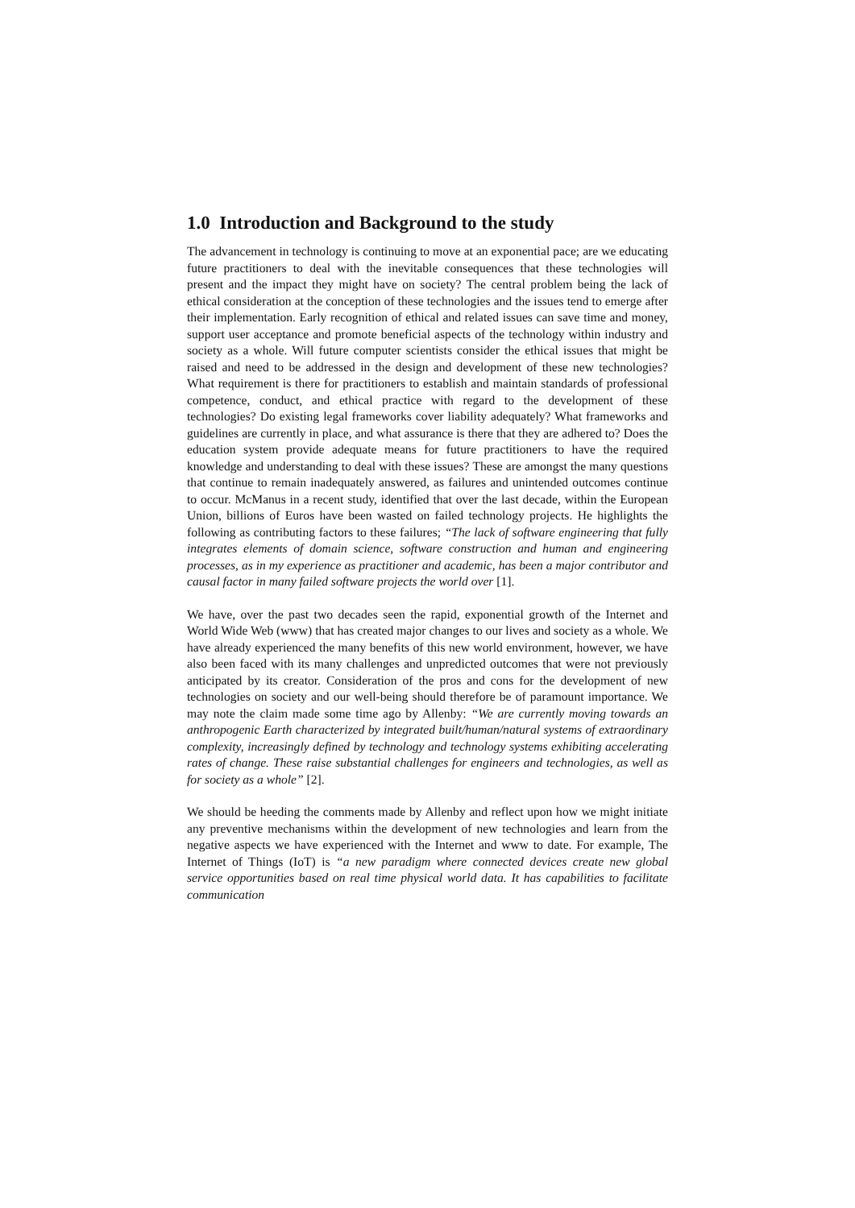1.0 Introduction and Background to the study
The advancement in technology is continuing to move at an exponential pace; are we educating future practitioners to deal with the inevitable consequences that these technologies will present and the impact they might have on society? The central problem being the lack of ethical consideration at the conception of these technologies and the issues tend to emerge after their implementation. Early recognition of ethical and related issues can save time and money, support user acceptance and promote beneficial aspects of the technology within industry and society as a whole. Will future computer scientists consider the ethical issues that might be raised and need to be addressed in the design and development of these new technologies? What requirement is there for practitioners to establish and maintain standards of professional competence, conduct, and ethical practice with regard to the development of these technologies? Do existing legal frameworks cover liability adequately? What frameworks and guidelines are currently in place, and what assurance is there that they are adhered to? Does the education system provide adequate means for future practitioners to have the required knowledge and understanding to deal with these issues? These are amongst the many questions that continue to remain inadequately answered, as failures and unintended outcomes continue to occur. McManus in a recent study, identified that over the last decade, within the European Union, billions of Euros have been wasted on failed technology projects. He highlights the following as contributing factors to these failures; “The lack of software engineering that fully integrates elements of domain science, software construction and human and engineering processes, as in my experience as practitioner and academic, has been a major contributor and causal factor in many failed software projects the world over [1].
We have, over the past two decades seen the rapid, exponential growth of the Internet and World Wide Web (www) that has created major changes to our lives and society as a whole. We have already experienced the many benefits of this new world environment, however, we have also been faced with its many challenges and unpredicted outcomes that were not previously anticipated by its creator. Consideration of the pros and cons for the development of new technologies on society and our well-being should therefore be of paramount importance. We may note the claim made some time ago by Allenby: “We are currently moving towards an anthropogenic Earth characterized by integrated built/human/natural systems of extraordinary complexity, increasingly defined by technology and technology systems exhibiting accelerating rates of change. These raise substantial challenges for engineers and technologies, as well as for society as a whole” [2].
We should be heeding the comments made by Allenby and reflect upon how we might initiate any preventive mechanisms within the development of new technologies and learn from the negative aspects we have experienced with the Internet and www to date. For example, The Internet of Things (IoT) is “a new paradigm where connected devices create new global service opportunities based on real time physical world data. It has capabilities to facilitate communication